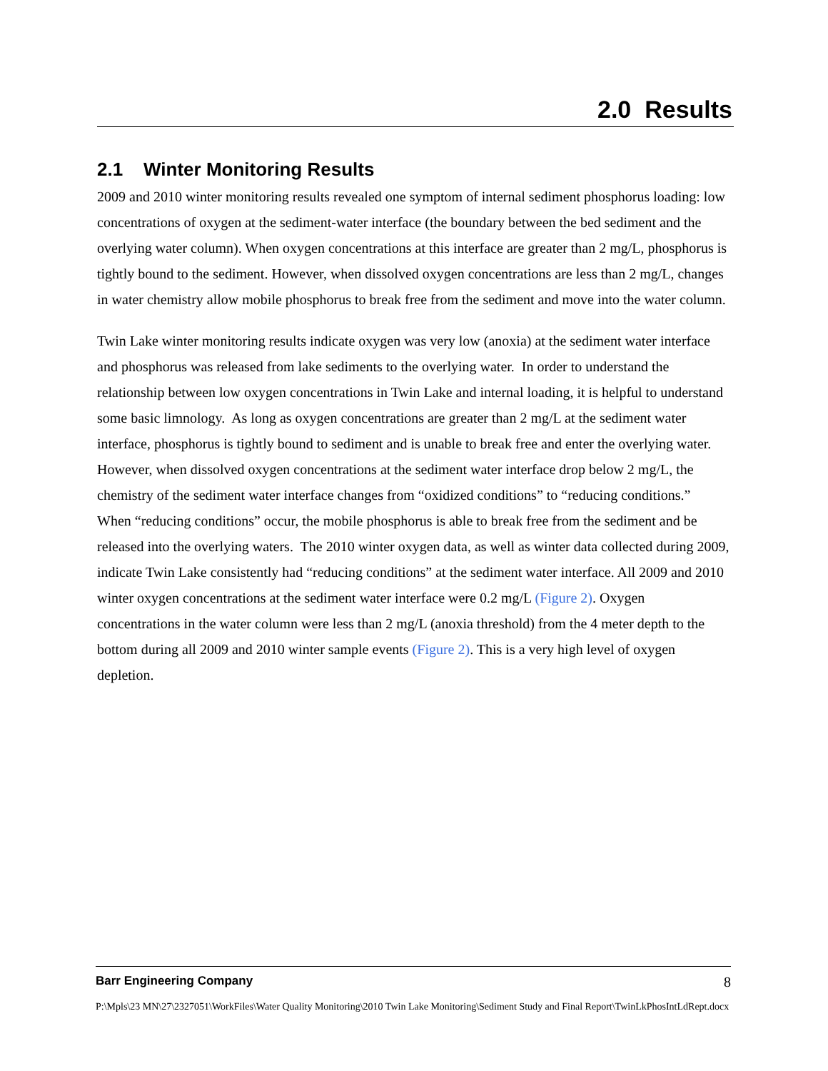2.0 Results
2.1 Winter Monitoring Results
2009 and 2010 winter monitoring results revealed one symptom of internal sediment phosphorus loading: low concentrations of oxygen at the sediment-water interface (the boundary between the bed sediment and the overlying water column). When oxygen concentrations at this interface are greater than 2 mg/L, phosphorus is tightly bound to the sediment. However, when dissolved oxygen concentrations are less than 2 mg/L, changes in water chemistry allow mobile phosphorus to break free from the sediment and move into the water column.
Twin Lake winter monitoring results indicate oxygen was very low (anoxia) at the sediment water interface and phosphorus was released from lake sediments to the overlying water. In order to understand the relationship between low oxygen concentrations in Twin Lake and internal loading, it is helpful to understand some basic limnology. As long as oxygen concentrations are greater than 2 mg/L at the sediment water interface, phosphorus is tightly bound to sediment and is unable to break free and enter the overlying water. However, when dissolved oxygen concentrations at the sediment water interface drop below 2 mg/L, the chemistry of the sediment water interface changes from “oxidized conditions” to “reducing conditions.” When “reducing conditions” occur, the mobile phosphorus is able to break free from the sediment and be released into the overlying waters. The 2010 winter oxygen data, as well as winter data collected during 2009, indicate Twin Lake consistently had “reducing conditions” at the sediment water interface. All 2009 and 2010 winter oxygen concentrations at the sediment water interface were 0.2 mg/L (Figure 2). Oxygen concentrations in the water column were less than 2 mg/L (anoxia threshold) from the 4 meter depth to the bottom during all 2009 and 2010 winter sample events (Figure 2). This is a very high level of oxygen depletion.
Barr Engineering Company 8
P:\Mpls\23 MN\27\2327051\WorkFiles\Water Quality Monitoring\2010 Twin Lake Monitoring\Sediment Study and Final Report\TwinLkPhosIntLdRept.docx